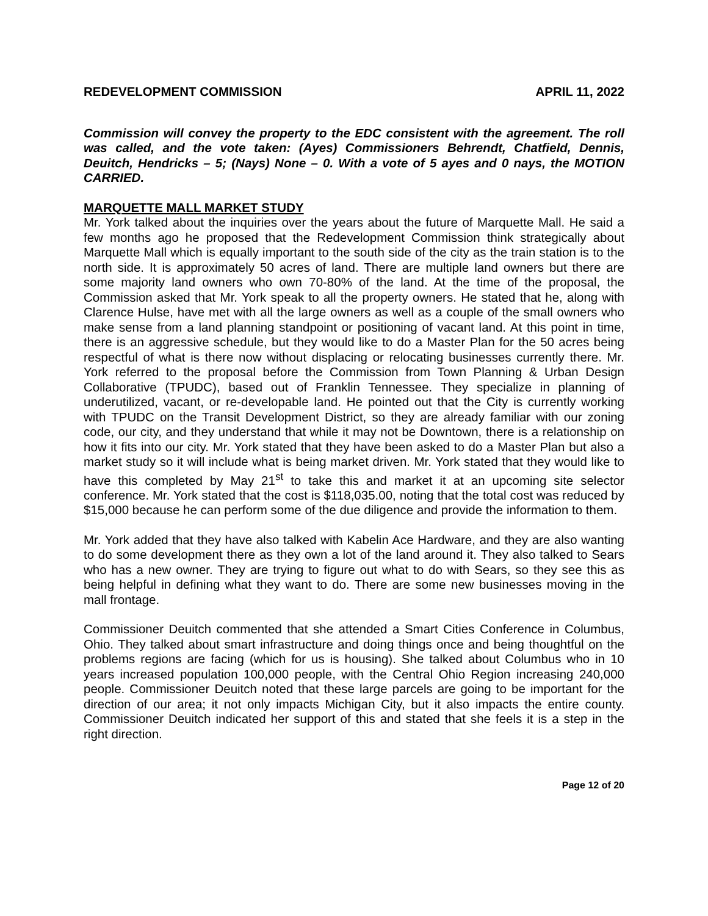REDEVELOPMENT COMMISSION APRIL 11, 2022
Commission will convey the property to the EDC consistent with the agreement. The roll was called, and the vote taken: (Ayes) Commissioners Behrendt, Chatfield, Dennis, Deuitch, Hendricks – 5; (Nays) None – 0. With a vote of 5 ayes and 0 nays, the MOTION CARRIED.
MARQUETTE MALL MARKET STUDY
Mr. York talked about the inquiries over the years about the future of Marquette Mall. He said a few months ago he proposed that the Redevelopment Commission think strategically about Marquette Mall which is equally important to the south side of the city as the train station is to the north side. It is approximately 50 acres of land. There are multiple land owners but there are some majority land owners who own 70-80% of the land. At the time of the proposal, the Commission asked that Mr. York speak to all the property owners. He stated that he, along with Clarence Hulse, have met with all the large owners as well as a couple of the small owners who make sense from a land planning standpoint or positioning of vacant land. At this point in time, there is an aggressive schedule, but they would like to do a Master Plan for the 50 acres being respectful of what is there now without displacing or relocating businesses currently there. Mr. York referred to the proposal before the Commission from Town Planning & Urban Design Collaborative (TPUDC), based out of Franklin Tennessee. They specialize in planning of underutilized, vacant, or re-developable land. He pointed out that the City is currently working with TPUDC on the Transit Development District, so they are already familiar with our zoning code, our city, and they understand that while it may not be Downtown, there is a relationship on how it fits into our city. Mr. York stated that they have been asked to do a Master Plan but also a market study so it will include what is being market driven. Mr. York stated that they would like to have this completed by May 21<sup>st</sup> to take this and market it at an upcoming site selector conference. Mr. York stated that the cost is $118,035.00, noting that the total cost was reduced by $15,000 because he can perform some of the due diligence and provide the information to them.
Mr. York added that they have also talked with Kabelin Ace Hardware, and they are also wanting to do some development there as they own a lot of the land around it. They also talked to Sears who has a new owner. They are trying to figure out what to do with Sears, so they see this as being helpful in defining what they want to do. There are some new businesses moving in the mall frontage.
Commissioner Deuitch commented that she attended a Smart Cities Conference in Columbus, Ohio. They talked about smart infrastructure and doing things once and being thoughtful on the problems regions are facing (which for us is housing). She talked about Columbus who in 10 years increased population 100,000 people, with the Central Ohio Region increasing 240,000 people. Commissioner Deuitch noted that these large parcels are going to be important for the direction of our area; it not only impacts Michigan City, but it also impacts the entire county. Commissioner Deuitch indicated her support of this and stated that she feels it is a step in the right direction.
Page 12 of 20